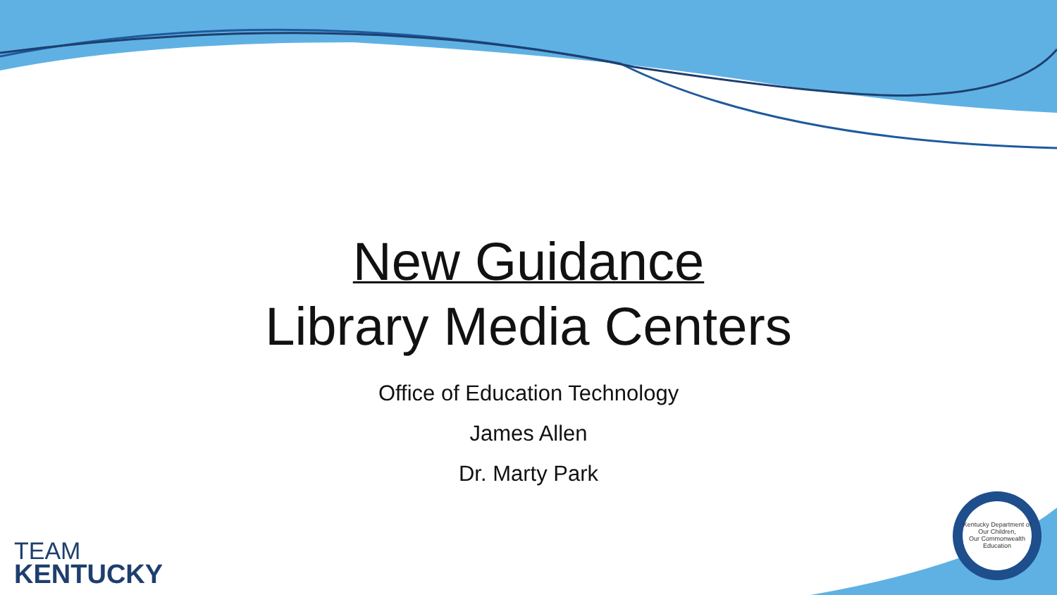New Guidance
Library Media Centers
Office of Education Technology
James Allen
Dr. Marty Park
TEAM
KENTUCKY
Kentucky Department of
Our Children,
Our Commonwealth
Education